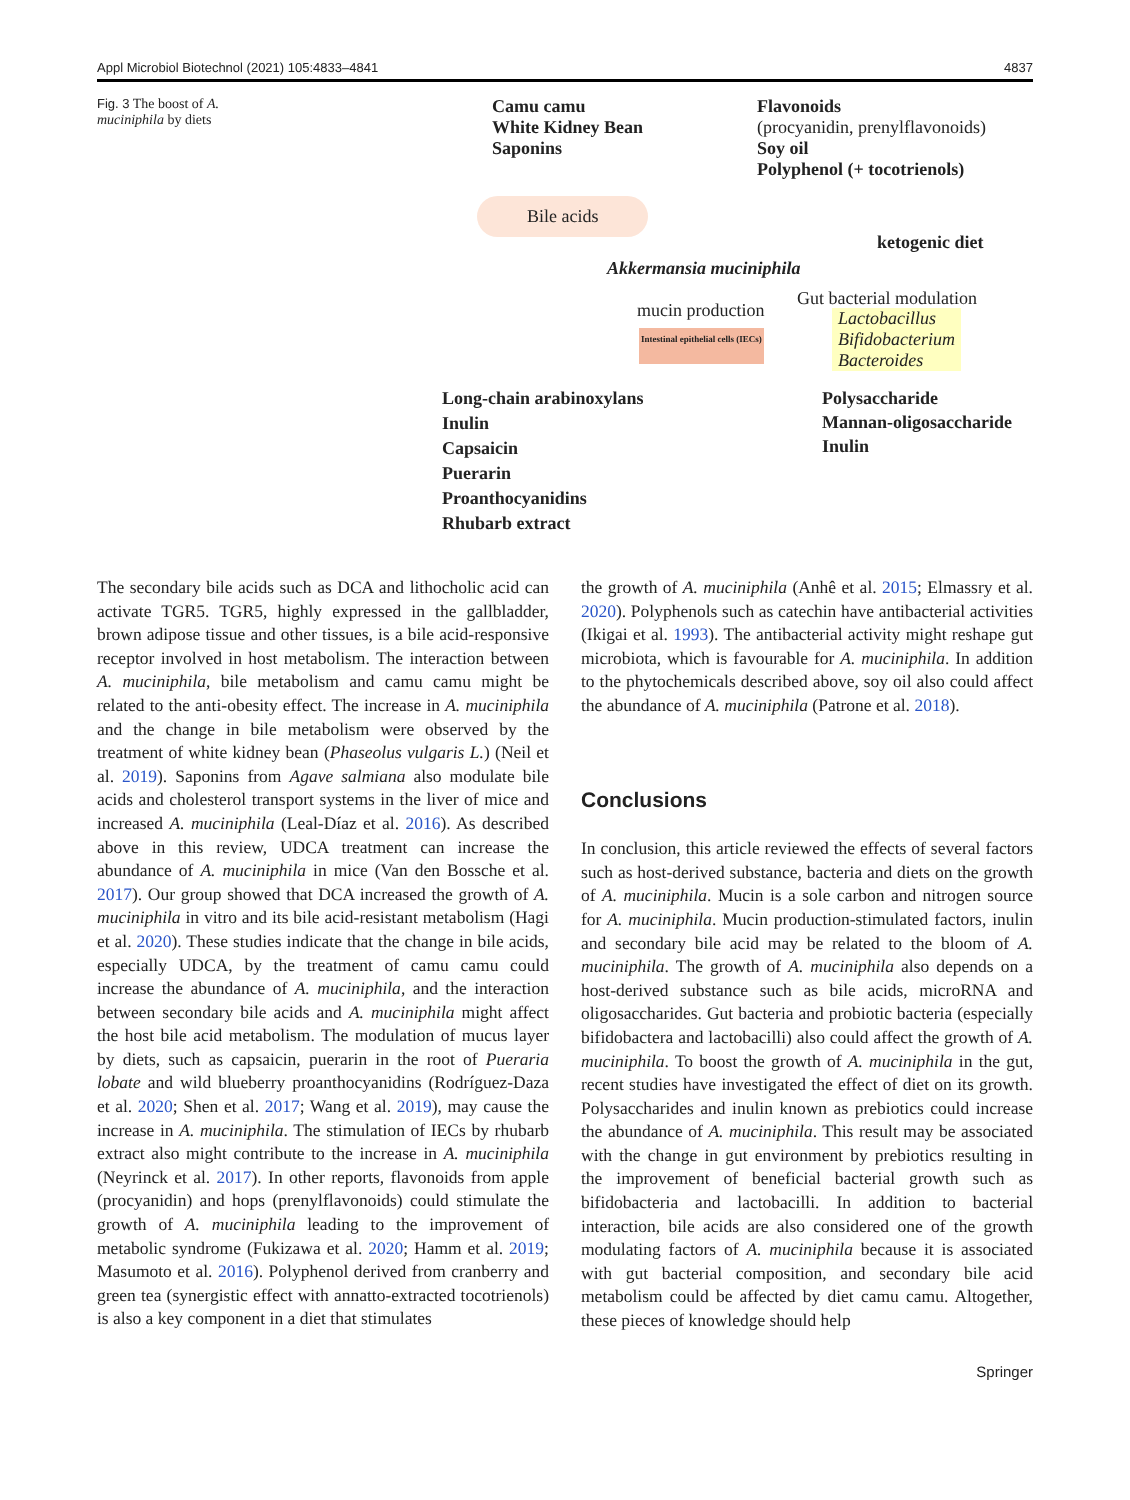Appl Microbiol Biotechnol (2021) 105:4833–4841 4837
Fig. 3 The boost of A. muciniphila by diets
Camu camu
White Kidney Bean
Saponins
Flavonoids
(procyanidin, prenylflavonoids)
Soy oil
Polyphenol (+ tocotrienols)
Bile acids
ketogenic diet
Akkermansia muciniphila
mucin production
Gut bacterial modulation
Lactobacillus
Bifidobacterium
Bacteroides
Intestinal epithelial cells (IECs)
Long-chain arabinoxylans
Inulin
Capsaicin
Puerarin
Proanthocyanidins
Rhubarb extract
Polysaccharide
Mannan-oligosaccharide
Inulin
The secondary bile acids such as DCA and lithocholic acid can activate TGR5. TGR5, highly expressed in the gallbladder, brown adipose tissue and other tissues, is a bile acid-responsive receptor involved in host metabolism. The interaction between A. muciniphila, bile metabolism and camu camu might be related to the anti-obesity effect. The increase in A. muciniphila and the change in bile metabolism were observed by the treatment of white kidney bean (Phaseolus vulgaris L.) (Neil et al. 2019). Saponins from Agave salmiana also modulate bile acids and cholesterol transport systems in the liver of mice and increased A. muciniphila (Leal-Díaz et al. 2016). As described above in this review, UDCA treatment can increase the abundance of A. muciniphila in mice (Van den Bossche et al. 2017). Our group showed that DCA increased the growth of A. muciniphila in vitro and its bile acid-resistant metabolism (Hagi et al. 2020). These studies indicate that the change in bile acids, especially UDCA, by the treatment of camu camu could increase the abundance of A. muciniphila, and the interaction between secondary bile acids and A. muciniphila might affect the host bile acid metabolism. The modulation of mucus layer by diets, such as capsaicin, puerarin in the root of Pueraria lobate and wild blueberry proanthocyanidins (Rodríguez-Daza et al. 2020; Shen et al. 2017; Wang et al. 2019), may cause the increase in A. muciniphila. The stimulation of IECs by rhubarb extract also might contribute to the increase in A. muciniphila (Neyrinck et al. 2017). In other reports, flavonoids from apple (procyanidin) and hops (prenylflavonoids) could stimulate the growth of A. muciniphila leading to the improvement of metabolic syndrome (Fukizawa et al. 2020; Hamm et al. 2019; Masumoto et al. 2016). Polyphenol derived from cranberry and green tea (synergistic effect with annatto-extracted tocotrienols) is also a key component in a diet that stimulates
the growth of A. muciniphila (Anhê et al. 2015; Elmassry et al. 2020). Polyphenols such as catechin have antibacterial activities (Ikigai et al. 1993). The antibacterial activity might reshape gut microbiota, which is favourable for A. muciniphila. In addition to the phytochemicals described above, soy oil also could affect the abundance of A. muciniphila (Patrone et al. 2018).
Conclusions
In conclusion, this article reviewed the effects of several factors such as host-derived substance, bacteria and diets on the growth of A. muciniphila. Mucin is a sole carbon and nitrogen source for A. muciniphila. Mucin production-stimulated factors, inulin and secondary bile acid may be related to the bloom of A. muciniphila. The growth of A. muciniphila also depends on a host-derived substance such as bile acids, microRNA and oligosaccharides. Gut bacteria and probiotic bacteria (especially bifidobactera and lactobacilli) also could affect the growth of A. muciniphila. To boost the growth of A. muciniphila in the gut, recent studies have investigated the effect of diet on its growth. Polysaccharides and inulin known as prebiotics could increase the abundance of A. muciniphila. This result may be associated with the change in gut environment by prebiotics resulting in the improvement of beneficial bacterial growth such as bifidobacteria and lactobacilli. In addition to bacterial interaction, bile acids are also considered one of the growth modulating factors of A. muciniphila because it is associated with gut bacterial composition, and secondary bile acid metabolism could be affected by diet camu camu. Altogether, these pieces of knowledge should help
Springer